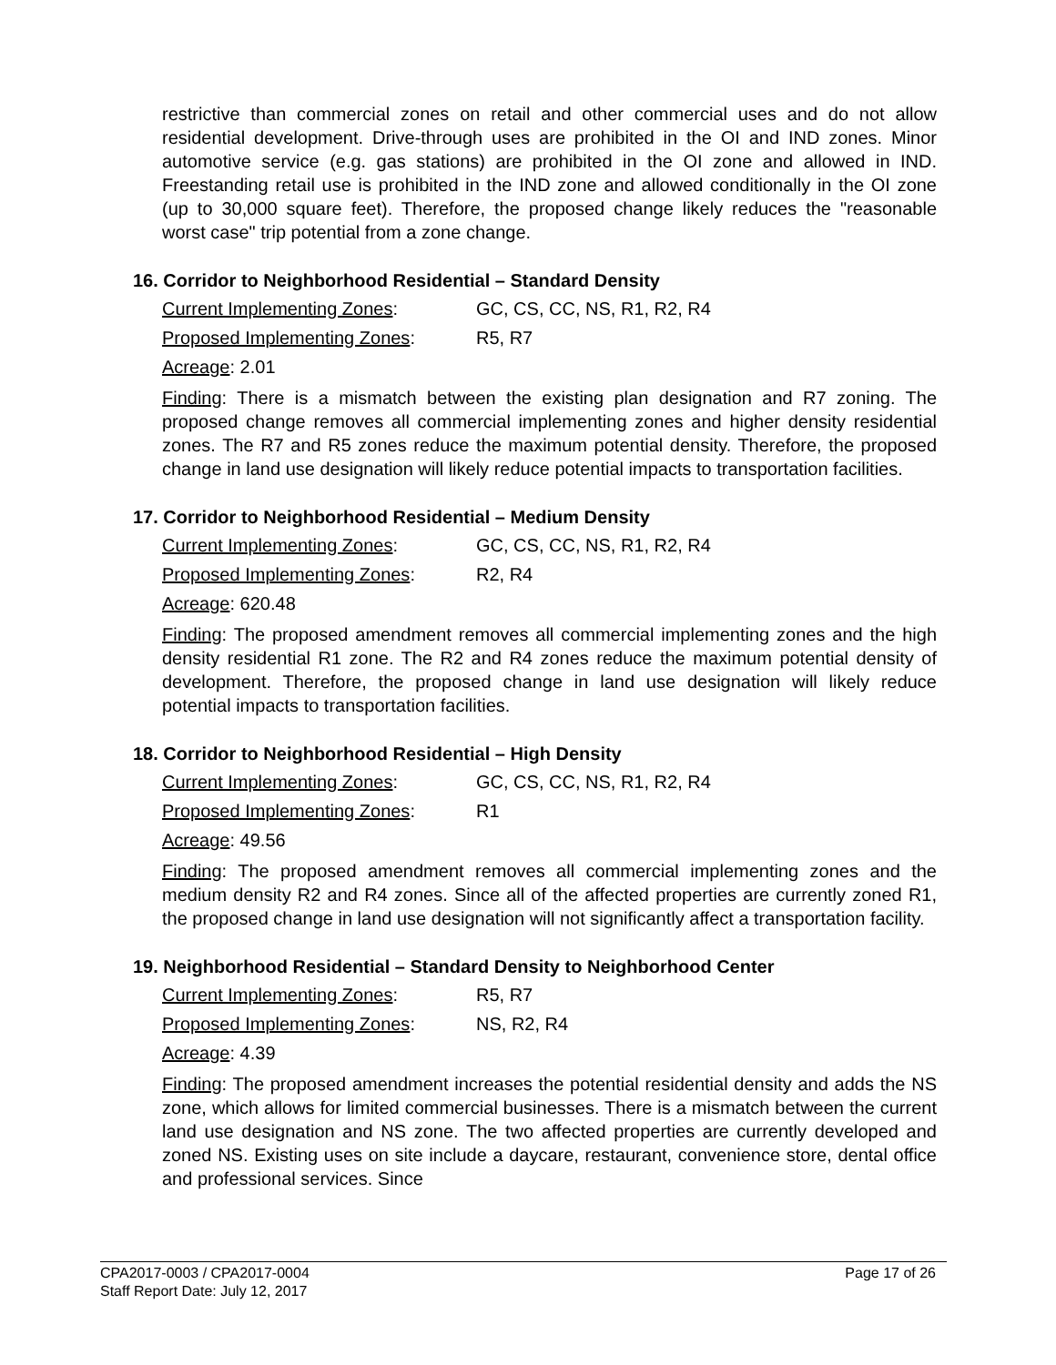restrictive than commercial zones on retail and other commercial uses and do not allow residential development. Drive-through uses are prohibited in the OI and IND zones. Minor automotive service (e.g. gas stations) are prohibited in the OI zone and allowed in IND. Freestanding retail use is prohibited in the IND zone and allowed conditionally in the OI zone (up to 30,000 square feet). Therefore, the proposed change likely reduces the "reasonable worst case" trip potential from a zone change.
16. Corridor to Neighborhood Residential – Standard Density
Current Implementing Zones: GC, CS, CC, NS, R1, R2, R4
Proposed Implementing Zones: R5, R7
Acreage: 2.01
Finding: There is a mismatch between the existing plan designation and R7 zoning. The proposed change removes all commercial implementing zones and higher density residential zones. The R7 and R5 zones reduce the maximum potential density. Therefore, the proposed change in land use designation will likely reduce potential impacts to transportation facilities.
17. Corridor to Neighborhood Residential – Medium Density
Current Implementing Zones: GC, CS, CC, NS, R1, R2, R4
Proposed Implementing Zones: R2, R4
Acreage: 620.48
Finding: The proposed amendment removes all commercial implementing zones and the high density residential R1 zone. The R2 and R4 zones reduce the maximum potential density of development. Therefore, the proposed change in land use designation will likely reduce potential impacts to transportation facilities.
18. Corridor to Neighborhood Residential – High Density
Current Implementing Zones: GC, CS, CC, NS, R1, R2, R4
Proposed Implementing Zones: R1
Acreage: 49.56
Finding: The proposed amendment removes all commercial implementing zones and the medium density R2 and R4 zones. Since all of the affected properties are currently zoned R1, the proposed change in land use designation will not significantly affect a transportation facility.
19. Neighborhood Residential – Standard Density to Neighborhood Center
Current Implementing Zones: R5, R7
Proposed Implementing Zones: NS, R2, R4
Acreage: 4.39
Finding: The proposed amendment increases the potential residential density and adds the NS zone, which allows for limited commercial businesses. There is a mismatch between the current land use designation and NS zone. The two affected properties are currently developed and zoned NS. Existing uses on site include a daycare, restaurant, convenience store, dental office and professional services. Since
Page 17 of 26 CPA2017-0003 / CPA2017-0004
Staff Report Date: July 12, 2017